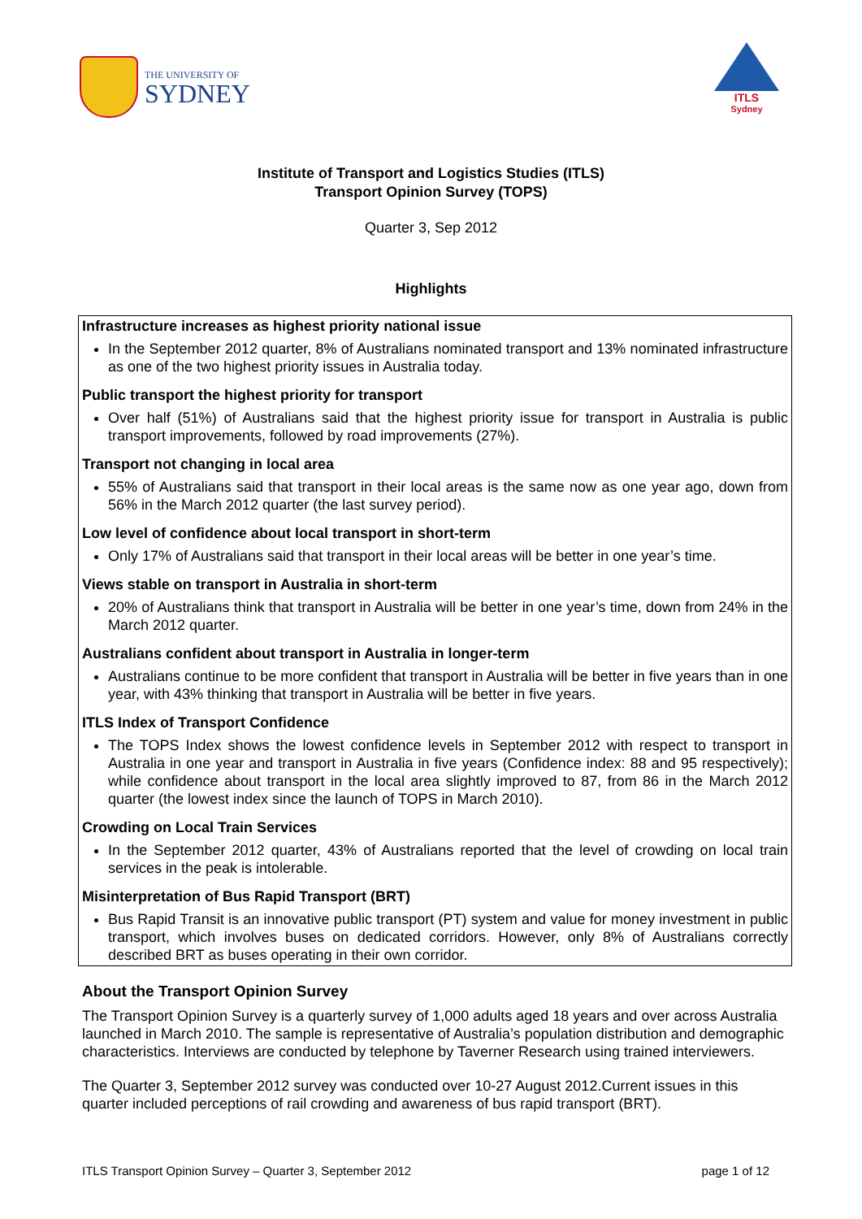THE UNIVERSITY OF
SYDNEY
ITLS
Sydney
Institute of Transport and Logistics Studies (ITLS)
Transport Opinion Survey (TOPS)
Quarter 3, Sep 2012
Highlights
Infrastructure increases as highest priority national issue
In the September 2012 quarter, 8% of Australians nominated transport and 13% nominated infrastructure as one of the two highest priority issues in Australia today.
Public transport the highest priority for transport
Over half (51%) of Australians said that the highest priority issue for transport in Australia is public transport improvements, followed by road improvements (27%).
Transport not changing in local area
55% of Australians said that transport in their local areas is the same now as one year ago, down from 56% in the March 2012 quarter (the last survey period).
Low level of confidence about local transport in short-term
Only 17% of Australians said that transport in their local areas will be better in one year’s time.
Views stable on transport in Australia in short-term
20% of Australians think that transport in Australia will be better in one year’s time, down from 24% in the March 2012 quarter.
Australians confident about transport in Australia in longer-term
Australians continue to be more confident that transport in Australia will be better in five years than in one year, with 43% thinking that transport in Australia will be better in five years.
ITLS Index of Transport Confidence
The TOPS Index shows the lowest confidence levels in September 2012 with respect to transport in Australia in one year and transport in Australia in five years (Confidence index: 88 and 95 respectively); while confidence about transport in the local area slightly improved to 87, from 86 in the March 2012 quarter (the lowest index since the launch of TOPS in March 2010).
Crowding on Local Train Services
In the September 2012 quarter, 43% of Australians reported that the level of crowding on local train services in the peak is intolerable.
Misinterpretation of Bus Rapid Transport (BRT)
Bus Rapid Transit is an innovative public transport (PT) system and value for money investment in public transport, which involves buses on dedicated corridors. However, only 8% of Australians correctly described BRT as buses operating in their own corridor.
About the Transport Opinion Survey
The Transport Opinion Survey is a quarterly survey of 1,000 adults aged 18 years and over across Australia launched in March 2010. The sample is representative of Australia’s population distribution and demographic characteristics. Interviews are conducted by telephone by Taverner Research using trained interviewers.
The Quarter 3, September 2012 survey was conducted over 10-27 August 2012.Current issues in this quarter included perceptions of rail crowding and awareness of bus rapid transport (BRT).
ITLS Transport Opinion Survey – Quarter 3, September 2012 page 1 of 12